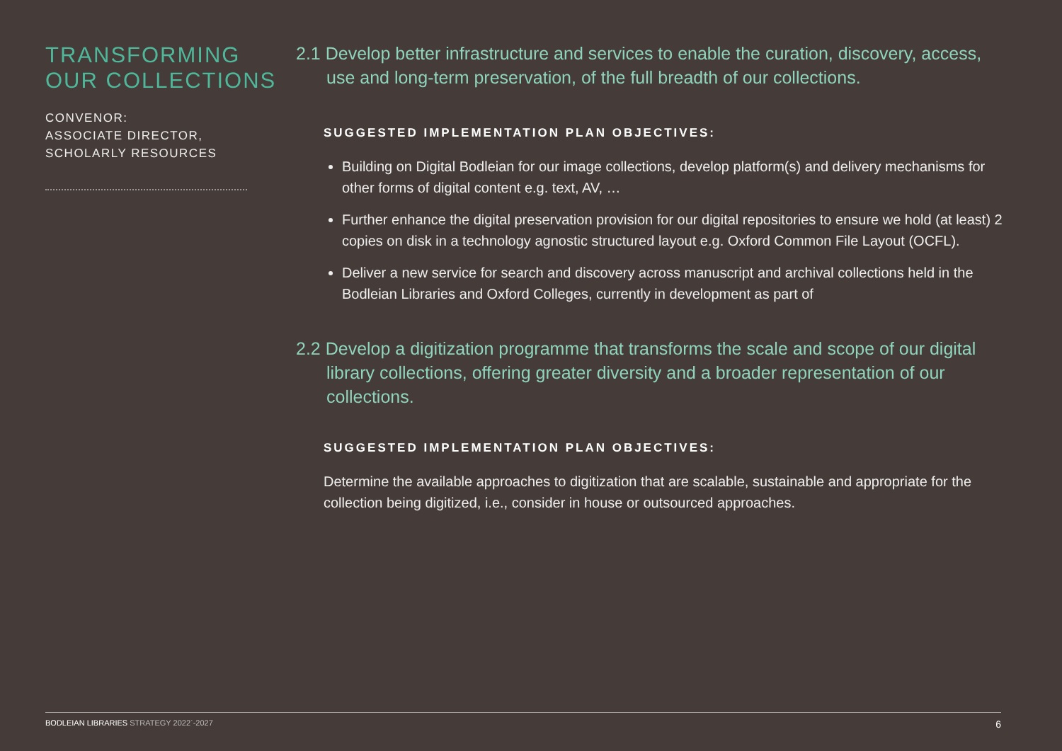TRANSFORMING OUR COLLECTIONS
CONVENOR:
ASSOCIATE DIRECTOR,
SCHOLARLY RESOURCES
2.1 Develop better infrastructure and services to enable the curation, discovery, access, use and long-term preservation, of the full breadth of our collections.
SUGGESTED IMPLEMENTATION PLAN OBJECTIVES:
Building on Digital Bodleian for our image collections, develop platform(s) and delivery mechanisms for other forms of digital content e.g. text, AV, …
Further enhance the digital preservation provision for our digital repositories to ensure we hold (at least) 2 copies on disk in a technology agnostic structured layout e.g. Oxford Common File Layout (OCFL).
Deliver a new service for search and discovery across manuscript and archival collections held in the Bodleian Libraries and Oxford Colleges, currently in development as part of
2.2 Develop a digitization programme that transforms the scale and scope of our digital library collections, offering greater diversity and a broader representation of our collections.
SUGGESTED IMPLEMENTATION PLAN OBJECTIVES:
Determine the available approaches to digitization that are scalable, sustainable and appropriate for the collection being digitized, i.e., consider in house or outsourced approaches.
BODLEIAN LIBRARIES STRATEGY 2022`-2027
6